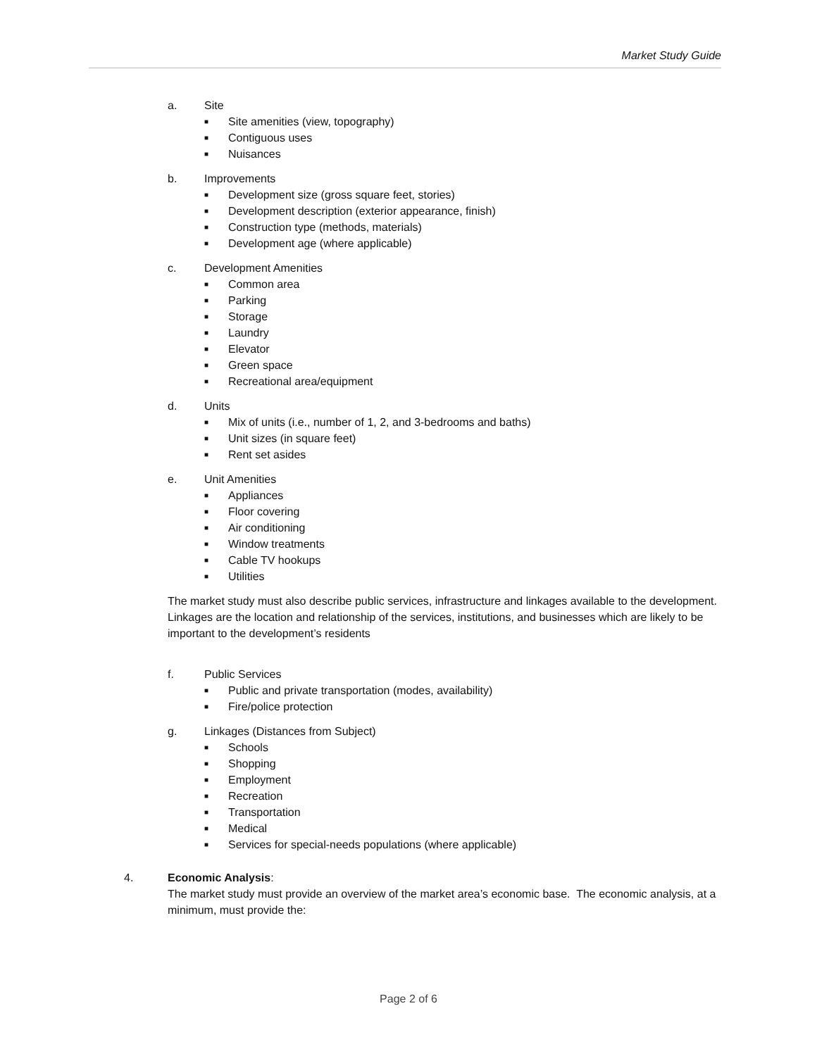Market Study Guide
a. Site
■ Site amenities (view, topography)
■ Contiguous uses
■ Nuisances
b. Improvements
■ Development size (gross square feet, stories)
■ Development description (exterior appearance, finish)
■ Construction type (methods, materials)
■ Development age (where applicable)
c. Development Amenities
■ Common area
■ Parking
■ Storage
■ Laundry
■ Elevator
■ Green space
■ Recreational area/equipment
d. Units
■ Mix of units (i.e., number of 1, 2, and 3-bedrooms and baths)
■ Unit sizes (in square feet)
■ Rent set asides
e. Unit Amenities
■ Appliances
■ Floor covering
■ Air conditioning
■ Window treatments
■ Cable TV hookups
■ Utilities
The market study must also describe public services, infrastructure and linkages available to the development. Linkages are the location and relationship of the services, institutions, and businesses which are likely to be important to the development’s residents
f. Public Services
■ Public and private transportation (modes, availability)
■ Fire/police protection
g. Linkages (Distances from Subject)
■ Schools
■ Shopping
■ Employment
■ Recreation
■ Transportation
■ Medical
■ Services for special-needs populations (where applicable)
4. Economic Analysis:
The market study must provide an overview of the market area’s economic base. The economic analysis, at a minimum, must provide the:
Page 2 of 6